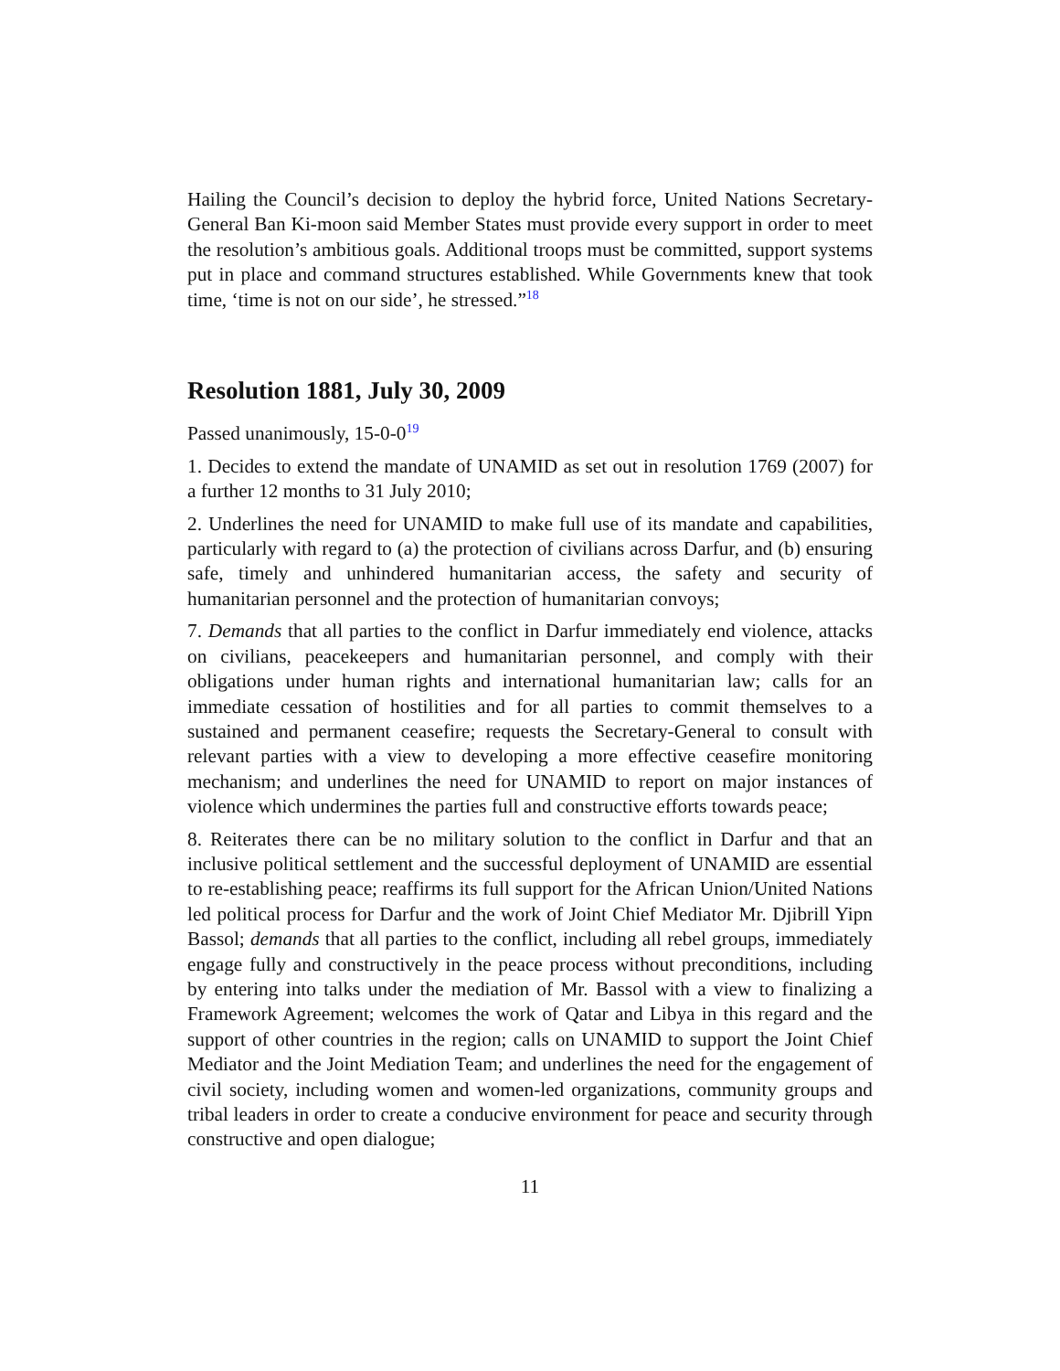Hailing the Council’s decision to deploy the hybrid force, United Nations Secretary-General Ban Ki-moon said Member States must provide every support in order to meet the resolution’s ambitious goals. Additional troops must be committed, support systems put in place and command structures established. While Governments knew that took time, ‘time is not on our side’, he stressed.”<sup>18</sup>
Resolution 1881, July 30, 2009
Passed unanimously, 15-0-0<sup>19</sup>
1. Decides to extend the mandate of UNAMID as set out in resolution 1769 (2007) for a further 12 months to 31 July 2010;
2. Underlines the need for UNAMID to make full use of its mandate and capabilities, particularly with regard to (a) the protection of civilians across Darfur, and (b) ensuring safe, timely and unhindered humanitarian access, the safety and security of humanitarian personnel and the protection of humanitarian convoys;
7. Demands that all parties to the conflict in Darfur immediately end violence, attacks on civilians, peacekeepers and humanitarian personnel, and comply with their obligations under human rights and international humanitarian law; calls for an immediate cessation of hostilities and for all parties to commit themselves to a sustained and permanent ceasefire; requests the Secretary-General to consult with relevant parties with a view to developing a more effective ceasefire monitoring mechanism; and underlines the need for UNAMID to report on major instances of violence which undermines the parties full and constructive efforts towards peace;
8. Reiterates there can be no military solution to the conflict in Darfur and that an inclusive political settlement and the successful deployment of UNAMID are essential to re-establishing peace; reaffirms its full support for the African Union/United Nations led political process for Darfur and the work of Joint Chief Mediator Mr. Djibrill Yipn Bassol; demands that all parties to the conflict, including all rebel groups, immediately engage fully and constructively in the peace process without preconditions, including by entering into talks under the mediation of Mr. Bassol with a view to finalizing a Framework Agreement; welcomes the work of Qatar and Libya in this regard and the support of other countries in the region; calls on UNAMID to support the Joint Chief Mediator and the Joint Mediation Team; and underlines the need for the engagement of civil society, including women and women-led organizations, community groups and tribal leaders in order to create a conducive environment for peace and security through constructive and open dialogue;
11